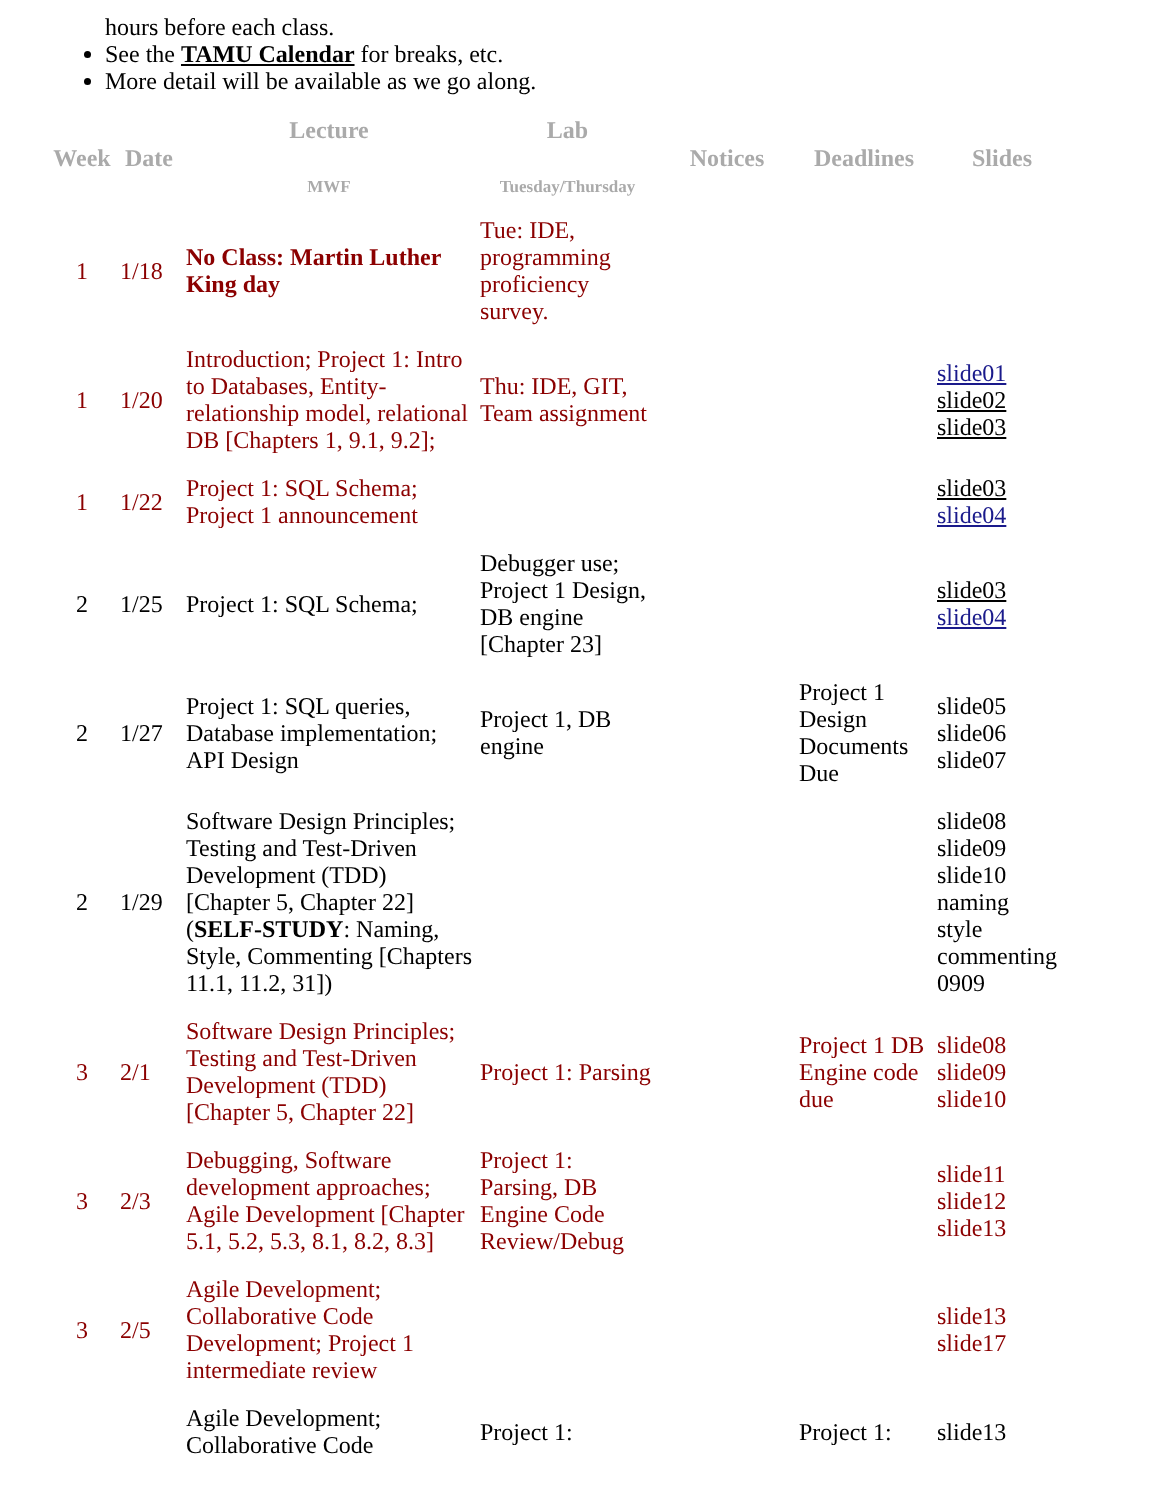hours before each class.
See the TAMU Calendar for breaks, etc.
More detail will be available as we go along.
| Week | Date | Lecture MWF | Lab Tuesday/Thursday | Notices | Deadlines | Slides |
| --- | --- | --- | --- | --- | --- | --- |
| 1 | 1/18 | No Class: Martin Luther King day | Tue: IDE, programming proficiency survey. | | | |
| 1 | 1/20 | Introduction; Project 1: Intro to Databases, Entity-relationship model, relational DB [Chapters 1, 9.1, 9.2]; | Thu: IDE, GIT, Team assignment | | | slide01 slide02 slide03 |
| 1 | 1/22 | Project 1: SQL Schema; Project 1 announcement | | | | slide03 slide04 |
| 2 | 1/25 | Project 1: SQL Schema; | Debugger use; Project 1 Design, DB engine [Chapter 23] | | | slide03 slide04 |
| 2 | 1/27 | Project 1: SQL queries, Database implementation; API Design | Project 1, DB engine | | Project 1 Design Documents Due | slide05 slide06 slide07 |
| 2 | 1/29 | Software Design Principles; Testing and Test-Driven Development (TDD) [Chapter 5, Chapter 22] ( SELF-STUDY : Naming, Style, Commenting [Chapters 11.1, 11.2, 31]) | | | | slide08 slide09 slide10 naming style commenting 0909 |
| 3 | 2/1 | Software Design Principles; Testing and Test-Driven Development (TDD) [Chapter 5, Chapter 22] | Project 1: Parsing | | Project 1 DB Engine code due | slide08 slide09 slide10 |
| 3 | 2/3 | Debugging, Software development approaches; Agile Development [Chapter 5.1, 5.2, 5.3, 8.1, 8.2, 8.3] | Project 1: Parsing, DB Engine Code Review/Debug | | | slide11 slide12 slide13 |
| 3 | 2/5 | Agile Development; Collaborative Code Development; Project 1 intermediate review | | | | slide13 slide17 |
| | | Agile Development; Collaborative Code | Project 1: | | Project 1: | slide13 |